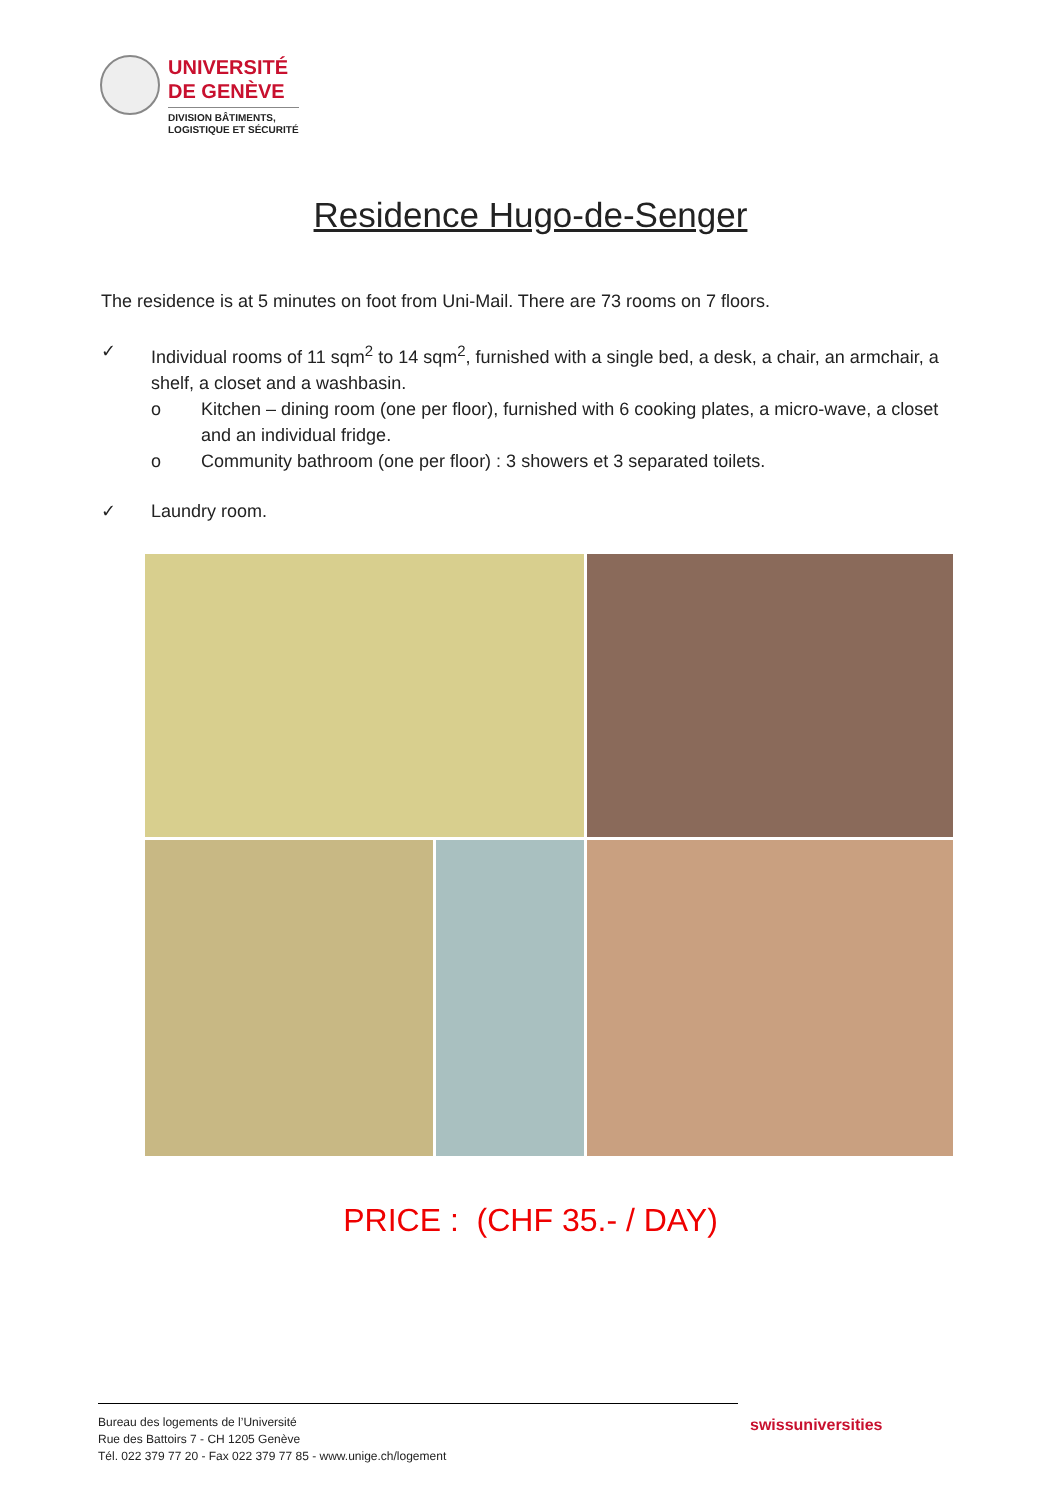UNIVERSITÉ
DE GENÈVE
DIVISION BÂTIMENTS,
LOGISTIQUE ET SÉCURITÉ
Residence Hugo-de-Senger
The residence is at 5 minutes on foot from Uni-Mail. There are 73 rooms on 7 floors.
✓ Individual rooms of 11 sqm<sup>2</sup> to 14 sqm<sup>2</sup>, furnished with a single bed, a desk, a chair, an armchair, a shelf, a closet and a washbasin.
o Kitchen – dining room (one per floor), furnished with 6 cooking plates, a micro-wave, a closet and an individual fridge.
o Community bathroom (one per floor) : 3 showers et 3 separated toilets.
✓ Laundry room.
PRICE : (CHF 35.- / DAY)
Bureau des logements de l’Université
Rue des Battoirs 7 - CH 1205 Genève
Tél. 022 379 77 20 - Fax 022 379 77 85 - www.unige.ch/logement
swissuniversities